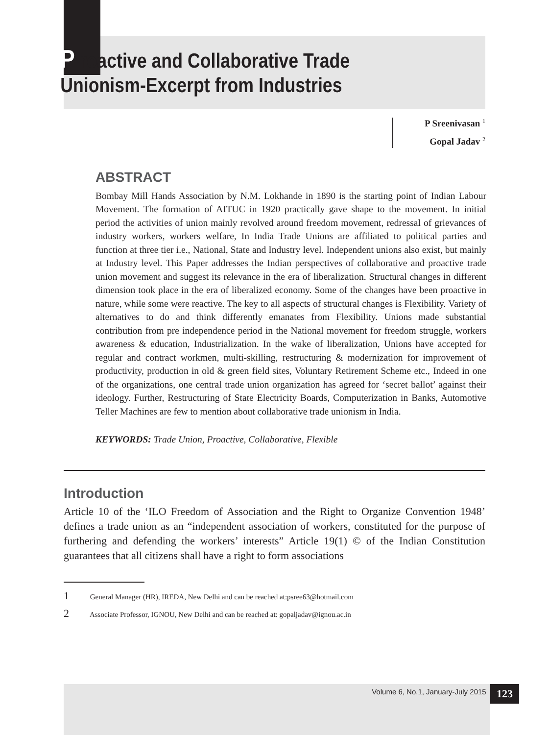P roactive and Collaborative Trade
Unionism-Excerpt from Industries
P Sreenivasan <sup>1</sup>
Gopal Jadav <sup>2</sup>
ABSTRACT
Bombay Mill Hands Association by N.M. Lokhande in 1890 is the starting point of Indian Labour Movement. The formation of AITUC in 1920 practically gave shape to the movement. In initial period the activities of union mainly revolved around freedom movement, redressal of grievances of industry workers, workers welfare, In India Trade Unions are affiliated to political parties and function at three tier i.e., National, State and Industry level. Independent unions also exist, but mainly at Industry level. This Paper addresses the Indian perspectives of collaborative and proactive trade union movement and suggest its relevance in the era of liberalization. Structural changes in different dimension took place in the era of liberalized economy. Some of the changes have been proactive in nature, while some were reactive. The key to all aspects of structural changes is Flexibility. Variety of alternatives to do and think differently emanates from Flexibility. Unions made substantial contribution from pre independence period in the National movement for freedom struggle, workers awareness & education, Industrialization. In the wake of liberalization, Unions have accepted for regular and contract workmen, multi-skilling, restructuring & modernization for improvement of productivity, production in old & green field sites, Voluntary Retirement Scheme etc., Indeed in one of the organizations, one central trade union organization has agreed for ‘secret ballot’ against their ideology. Further, Restructuring of State Electricity Boards, Computerization in Banks, Automotive Teller Machines are few to mention about collaborative trade unionism in India.
KEYWORDS: Trade Union, Proactive, Collaborative, Flexible
Introduction
Article 10 of the ‘ILO Freedom of Association and the Right to Organize Convention 1948’ defines a trade union as an “independent association of workers, constituted for the purpose of furthering and defending the workers’ interests” Article 19(1) © of the Indian Constitution guarantees that all citizens shall have a right to form associations
1 General Manager (HR), IREDA, New Delhi and can be reached at:psree63@hotmail.com
2 Associate Professor, IGNOU, New Delhi and can be reached at: gopaljadav@ignou.ac.in
Volume 6, No.1, January-July 2015 123